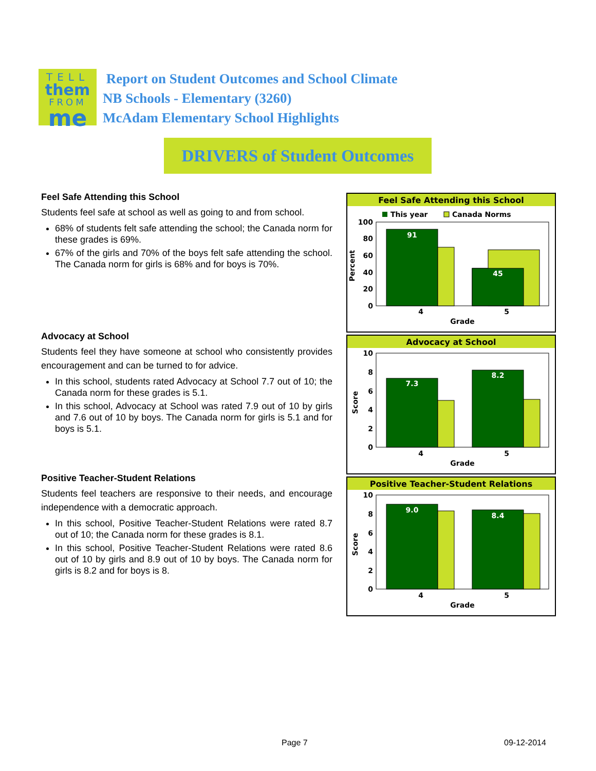TELL
them
FROM
me
Report on Student Outcomes and School Climate
NB Schools - Elementary (3260)
McAdam Elementary School Highlights
DRIVERS of Student Outcomes
Feel Safe Attending this School
Students feel safe at school as well as going to and from school.
68% of students felt safe attending the school; the Canada norm for these grades is 69%.
67% of the girls and 70% of the boys felt safe attending the school. The Canada norm for girls is 68% and for boys is 70%.
Advocacy at School
Students feel they have someone at school who consistently provides encouragement and can be turned to for advice.
In this school, students rated Advocacy at School 7.7 out of 10; the Canada norm for these grades is 5.1.
In this school, Advocacy at School was rated 7.9 out of 10 by girls and 7.6 out of 10 by boys. The Canada norm for girls is 5.1 and for boys is 5.1.
Positive Teacher-Student Relations
Students feel teachers are responsive to their needs, and encourage independence with a democratic approach.
In this school, Positive Teacher-Student Relations were rated 8.7 out of 10; the Canada norm for these grades is 8.1.
In this school, Positive Teacher-Student Relations were rated 8.6 out of 10 by girls and 8.9 out of 10 by boys. The Canada norm for girls is 8.2 and for boys is 8.
Feel Safe Attending this School
This year
Canada Norms
100
80
60
40
20
0
Percent
91
45
4
5
Grade
Advocacy at School
10
8
6
4
2
0
Score
7.3
8.2
4
5
Grade
Positive Teacher-Student Relations
10
8
6
4
2
0
Score
9.0
8.4
4
5
Grade
Page 7 09-12-2014